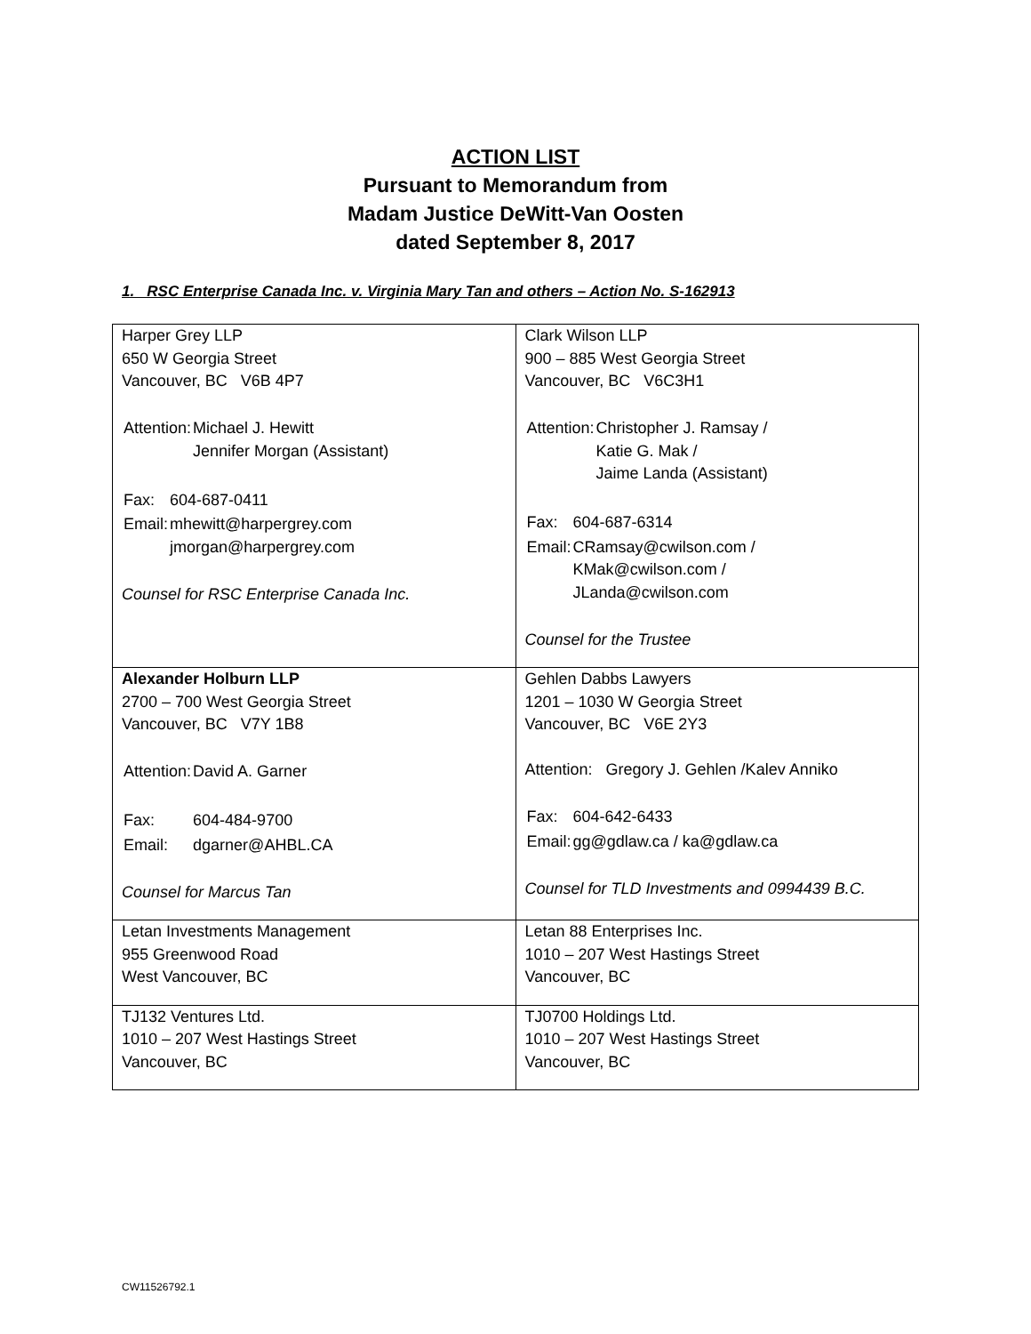ACTION LIST
Pursuant to Memorandum from
Madam Justice DeWitt-Van Oosten
dated September 8, 2017
1. RSC Enterprise Canada Inc. v. Virginia Mary Tan and others – Action No. S-162913
| Harper Grey LLP 650 W Georgia Street Vancouver, BC V6B 4P7 / Attention: / Michael J. Hewitt Jennifer Morgan (Assistant) / / Fax: / 604-687-0411 / / Email: / mhewitt@harpergrey.com jmorgan@harpergrey.com / Counsel for RSC Enterprise Canada Inc. | Clark Wilson LLP 900 – 885 West Georgia Street Vancouver, BC V6C3H1 / Attention: / Christopher J. Ramsay / Katie G. Mak / Jaime Landa (Assistant) / / Fax: / 604-687-6314 / / Email: / CRamsay@cwilson.com / KMak@cwilson.com / JLanda@cwilson.com / Counsel for the Trustee |
| Alexander Holburn LLP 2700 – 700 West Georgia Street Vancouver, BC V7Y 1B8 / Attention: / David A. Garner / / Fax: / 604-484-9700 / / Email: / dgarner@AHBL.CA / Counsel for Marcus Tan | Gehlen Dabbs Lawyers 1201 – 1030 W Georgia Street Vancouver, BC V6E 2Y3 Attention: Gregory J. Gehlen /Kalev Anniko / Fax: / 604-642-6433 / / Email: / gg@gdlaw.ca / ka@gdlaw.ca / Counsel for TLD Investments and 0994439 B.C. |
| Letan Investments Management 955 Greenwood Road West Vancouver, BC | Letan 88 Enterprises Inc. 1010 – 207 West Hastings Street Vancouver, BC |
| TJ132 Ventures Ltd. 1010 – 207 West Hastings Street Vancouver, BC | TJ0700 Holdings Ltd. 1010 – 207 West Hastings Street Vancouver, BC |
CW11526792.1